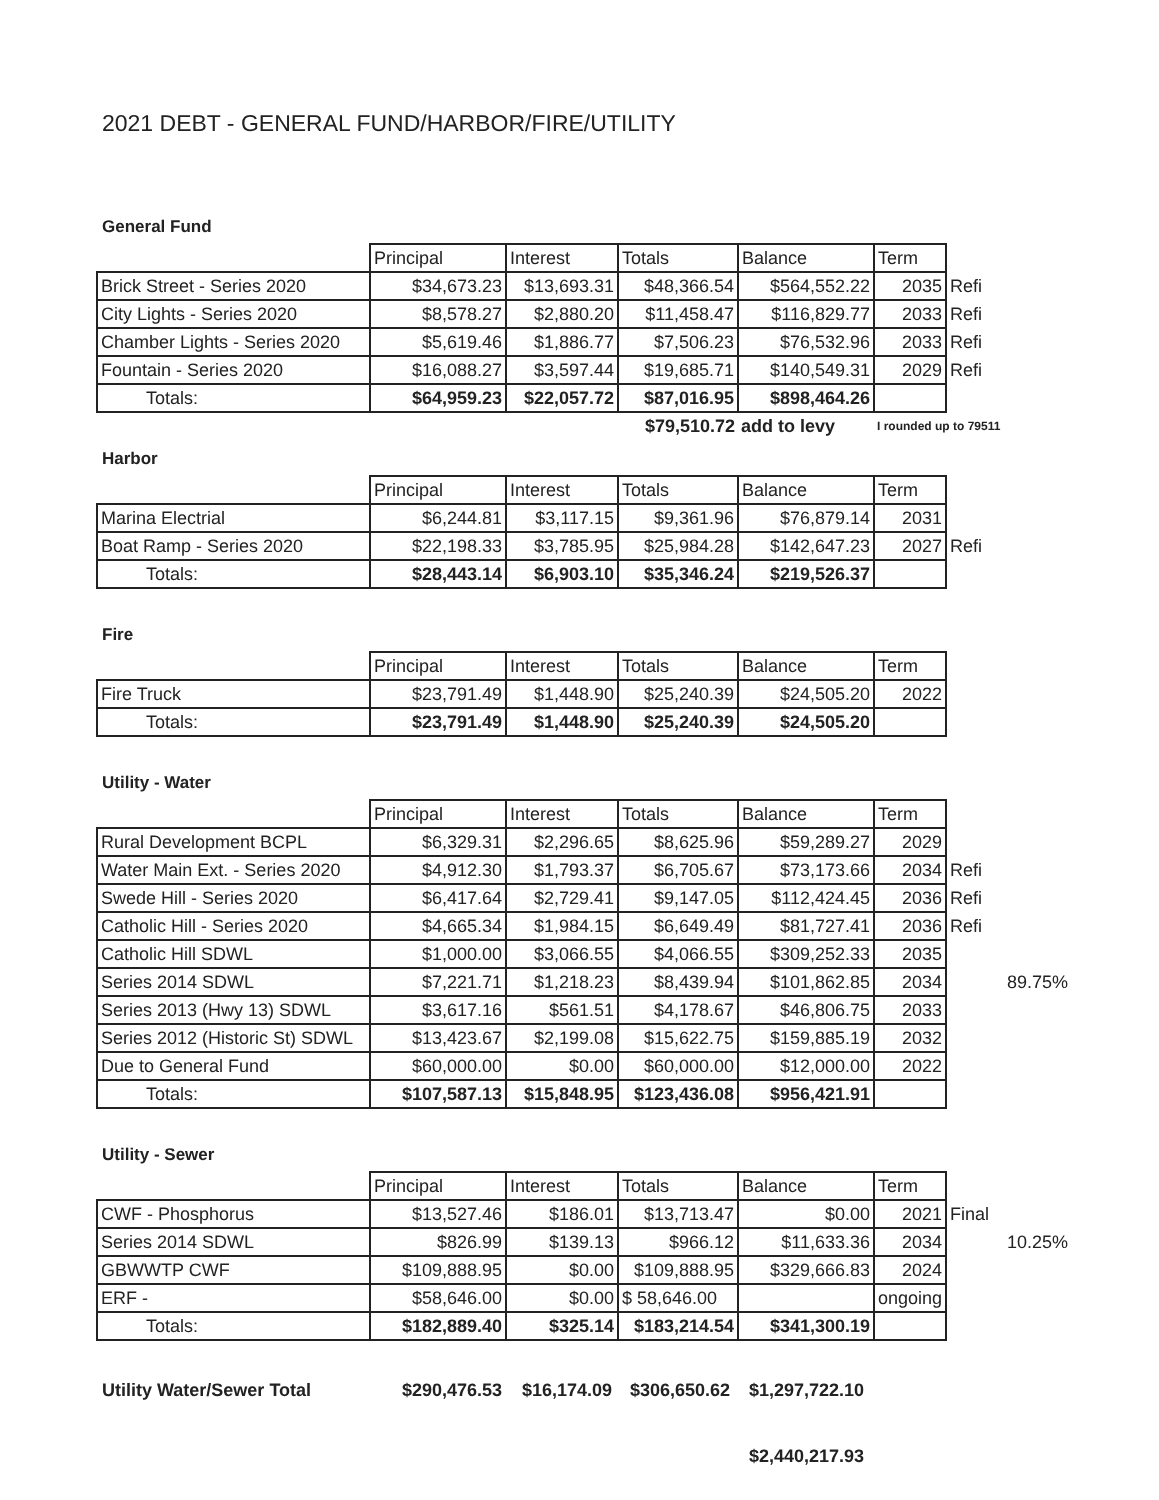2021 DEBT - GENERAL FUND/HARBOR/FIRE/UTILITY
General Fund
| | Principal | Interest | Totals | Balance | Term | |
| Brick Street - Series 2020 | $34,673.23 | $13,693.31 | $48,366.54 | $564,552.22 | 2035 | Refi |
| City Lights - Series 2020 | $8,578.27 | $2,880.20 | $11,458.47 | $116,829.77 | 2033 | Refi |
| Chamber Lights - Series 2020 | $5,619.46 | $1,886.77 | $7,506.23 | $76,532.96 | 2033 | Refi |
| Fountain - Series 2020 | $16,088.27 | $3,597.44 | $19,685.71 | $140,549.31 | 2029 | Refi |
| Totals: | $64,959.23 | $22,057.72 | $87,016.95 | $898,464.26 | | |
| | | | $79,510.72 | add to levy | I rounded up to 79511 | |
Harbor
| | Principal | Interest | Totals | Balance | Term | |
| Marina Electrial | $6,244.81 | $3,117.15 | $9,361.96 | $76,879.14 | 2031 | |
| Boat Ramp - Series 2020 | $22,198.33 | $3,785.95 | $25,984.28 | $142,647.23 | 2027 | Refi |
| Totals: | $28,443.14 | $6,903.10 | $35,346.24 | $219,526.37 | | |
Fire
| | Principal | Interest | Totals | Balance | Term |
| Fire Truck | $23,791.49 | $1,448.90 | $25,240.39 | $24,505.20 | 2022 |
| Totals: | $23,791.49 | $1,448.90 | $25,240.39 | $24,505.20 | |
Utility - Water
| | Principal | Interest | Totals | Balance | Term | | |
| Rural Development BCPL | $6,329.31 | $2,296.65 | $8,625.96 | $59,289.27 | 2029 | | |
| Water Main Ext. - Series 2020 | $4,912.30 | $1,793.37 | $6,705.67 | $73,173.66 | 2034 | Refi | |
| Swede Hill - Series 2020 | $6,417.64 | $2,729.41 | $9,147.05 | $112,424.45 | 2036 | Refi | |
| Catholic Hill - Series 2020 | $4,665.34 | $1,984.15 | $6,649.49 | $81,727.41 | 2036 | Refi | |
| Catholic Hill SDWL | $1,000.00 | $3,066.55 | $4,066.55 | $309,252.33 | 2035 | | |
| Series 2014 SDWL | $7,221.71 | $1,218.23 | $8,439.94 | $101,862.85 | 2034 | | 89.75% |
| Series 2013 (Hwy 13) SDWL | $3,617.16 | $561.51 | $4,178.67 | $46,806.75 | 2033 | | |
| Series 2012 (Historic St) SDWL | $13,423.67 | $2,199.08 | $15,622.75 | $159,885.19 | 2032 | | |
| Due to General Fund | $60,000.00 | $0.00 | $60,000.00 | $12,000.00 | 2022 | | |
| Totals: | $107,587.13 | $15,848.95 | $123,436.08 | $956,421.91 | | | |
Utility - Sewer
| | Principal | Interest | Totals | Balance | Term | | |
| CWF - Phosphorus | $13,527.46 | $186.01 | $13,713.47 | $0.00 | 2021 | Final | |
| Series 2014 SDWL | $826.99 | $139.13 | $966.12 | $11,633.36 | 2034 | | 10.25% |
| GBWWTP CWF | $109,888.95 | $0.00 | $109,888.95 | $329,666.83 | 2024 | | |
| ERF - | $58,646.00 | $0.00 | $ 58,646.00 | | ongoing | | |
| Totals: | $182,889.40 | $325.14 | $183,214.54 | $341,300.19 | | | |
| Utility Water/Sewer Total | $290,476.53 | $16,174.09 | $306,650.62 | $1,297,722.10 |
| | | | | $2,440,217.93 |